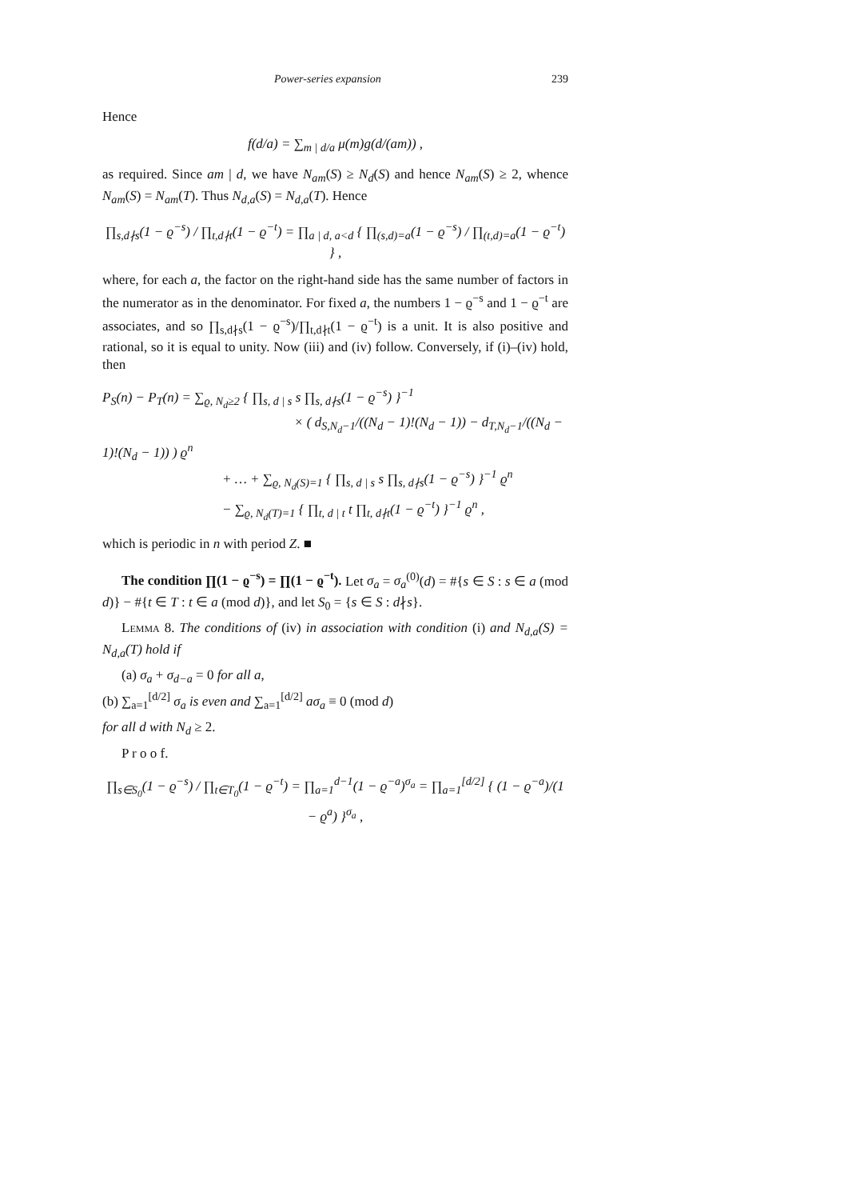Power-series expansion 239
Hence
f(d/a) = ∑<sub>m | d/a</sub> μ(m)g(d/(am)) ,
as required. Since am | d, we have N<sub>am</sub>(S) ≥ N<sub>d</sub>(S) and hence N<sub>am</sub>(S) ≥ 2, whence N<sub>am</sub>(S) = N<sub>am</sub>(T). Thus N<sub>d,a</sub>(S) = N<sub>d,a</sub>(T). Hence
∏<sub>s,d∤s</sub>(1 − ϱ<sup>−s</sup>) / ∏<sub>t,d∤t</sub>(1 − ϱ<sup>−t</sup>) = ∏<sub>a | d, a<d</sub> { ∏<sub>(s,d)=a</sub>(1 − ϱ<sup>−s</sup>) / ∏<sub>(t,d)=a</sub>(1 − ϱ<sup>−t</sup>) } ,
where, for each a, the factor on the right-hand side has the same number of factors in the numerator as in the denominator. For fixed a, the numbers 1 − ϱ<sup>−s</sup> and 1 − ϱ<sup>−t</sup> are associates, and so ∏<sub>s,d∤s</sub>(1 − ϱ<sup>−s</sup>)/∏<sub>t,d∤t</sub>(1 − ϱ<sup>−t</sup>) is a unit. It is also positive and rational, so it is equal to unity. Now (iii) and (iv) follow. Conversely, if (i)–(iv) hold, then
P<sub>S</sub>(n) − P<sub>T</sub>(n) = ∑<sub>ϱ, N<sub>d</sub>≥2</sub> { ∏<sub>s, d | s</sub> s ∏<sub>s, d∤s</sub>(1 − ϱ<sup>−s</sup>) }<sup>−1</sup>
× ( d<sub>S,N<sub>d</sub>−1</sub>/((N<sub>d</sub> − 1)!(N<sub>d</sub> − 1)) − d<sub>T,N<sub>d</sub>−1</sub>/((N<sub>d</sub> − 1)!(N<sub>d</sub> − 1)) ) ϱ<sup>n</sup>
+ … + ∑<sub>ϱ, N<sub>d</sub>(S)=1</sub> { ∏<sub>s, d | s</sub> s ∏<sub>s, d∤s</sub>(1 − ϱ<sup>−s</sup>) }<sup>−1</sup> ϱ<sup>n</sup>
− ∑<sub>ϱ, N<sub>d</sub>(T)=1</sub> { ∏<sub>t, d | t</sub> t ∏<sub>t, d∤t</sub>(1 − ϱ<sup>−t</sup>) }<sup>−1</sup> ϱ<sup>n</sup> ,
which is periodic in n with period Z. ■
The condition ∏(1 − ϱ<sup>−s</sup>) = ∏(1 − ϱ<sup>−t</sup>). Let σ<sub>a</sub> = σ<sub>a</sub><sup>(0)</sup>(d) = #{s ∈ S : s ∈ a (mod d)} − #{t ∈ T : t ∈ a (mod d)}, and let S<sub>0</sub> = {s ∈ S : d∤s}.
Lemma 8. The conditions of (iv) in association with condition (i) and N<sub>d,a</sub>(S) = N<sub>d,a</sub>(T) hold if
(a) σ<sub>a</sub> + σ<sub>d−a</sub> = 0 for all a,
(b) ∑<sub>a=1</sub><sup>[d/2]</sup> σ<sub>a</sub> is even and ∑<sub>a=1</sub><sup>[d/2]</sup> aσ<sub>a</sub> ≡ 0 (mod d)
for all d with N<sub>d</sub> ≥ 2.
P r o o f.
∏<sub>s∈S<sub>0</sub></sub>(1 − ϱ<sup>−s</sup>) / ∏<sub>t∈T<sub>0</sub></sub>(1 − ϱ<sup>−t</sup>) = ∏<sub>a=1</sub><sup>d−1</sup>(1 − ϱ<sup>−a</sup>)<sup>σ<sub>a</sub></sup> = ∏<sub>a=1</sub><sup>[d/2]</sup> { (1 − ϱ<sup>−a</sup>)/(1 − ϱ<sup>a</sup>) }<sup>σ<sub>a</sub></sup> ,